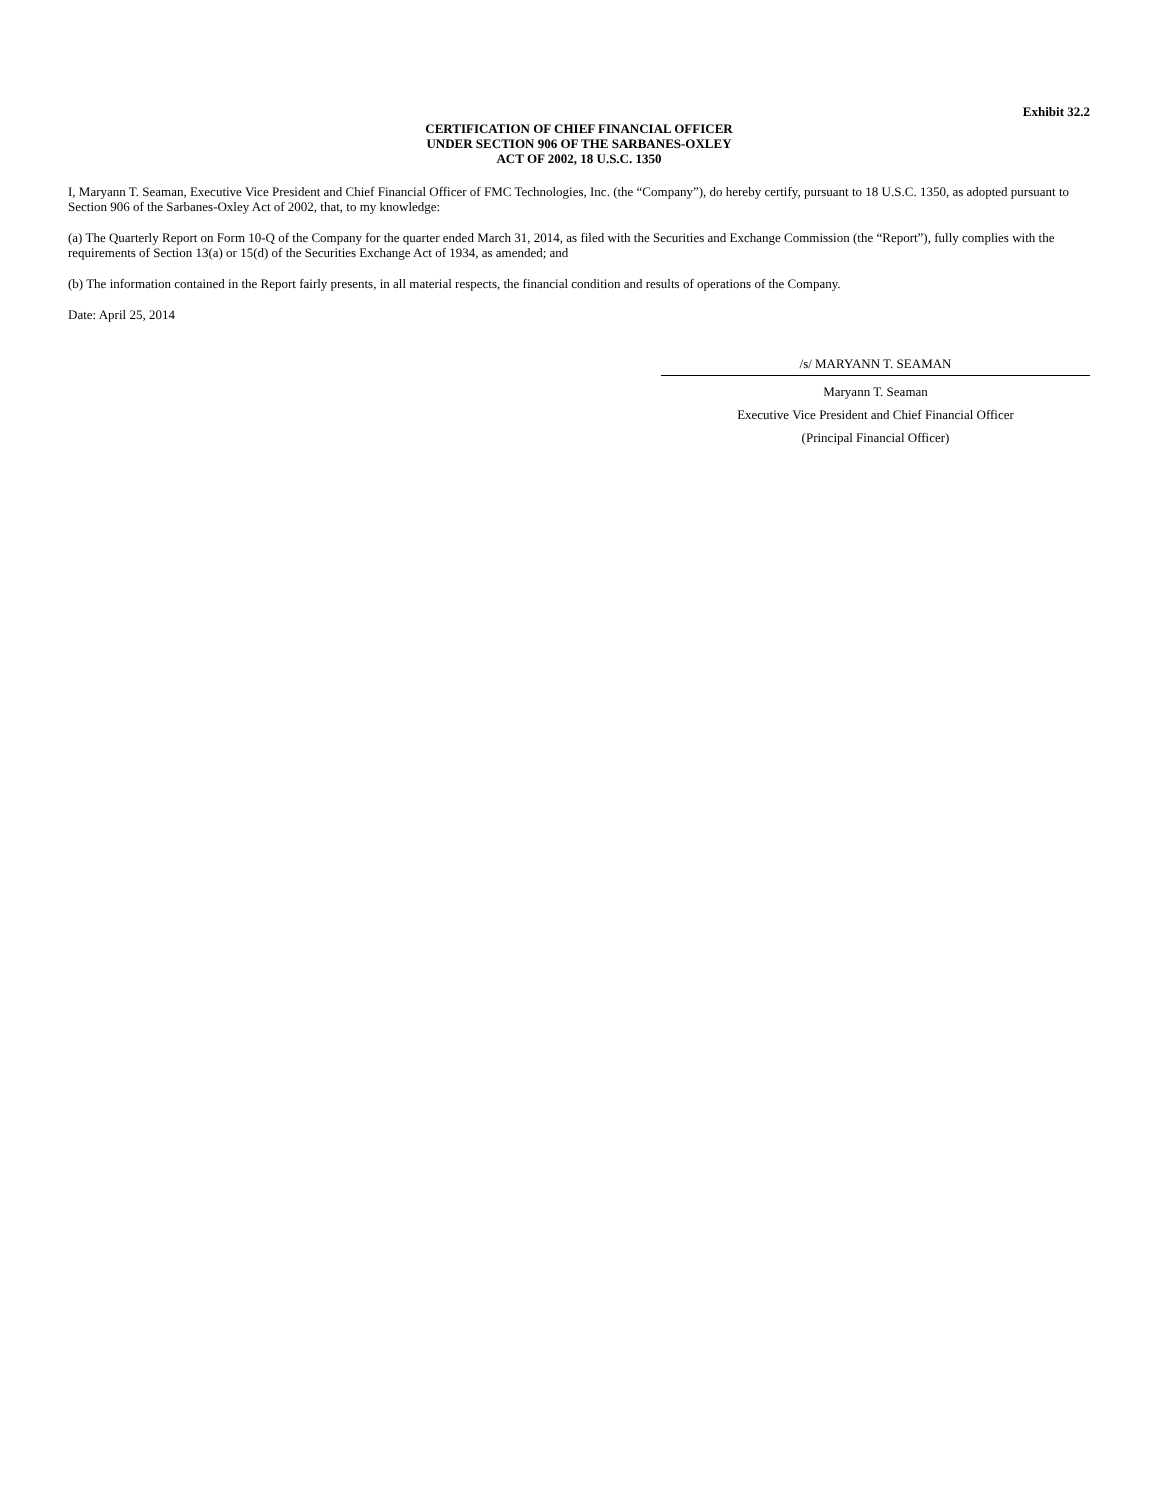Exhibit 32.2
CERTIFICATION OF CHIEF FINANCIAL OFFICER
UNDER SECTION 906 OF THE SARBANES-OXLEY
ACT OF 2002, 18 U.S.C. 1350
I, Maryann T. Seaman, Executive Vice President and Chief Financial Officer of FMC Technologies, Inc. (the “Company”), do hereby certify, pursuant to 18 U.S.C. 1350, as adopted pursuant to Section 906 of the Sarbanes-Oxley Act of 2002, that, to my knowledge:
(a) The Quarterly Report on Form 10-Q of the Company for the quarter ended March 31, 2014, as filed with the Securities and Exchange Commission (the “Report”), fully complies with the requirements of Section 13(a) or 15(d) of the Securities Exchange Act of 1934, as amended; and
(b) The information contained in the Report fairly presents, in all material respects, the financial condition and results of operations of the Company.
Date: April 25, 2014
/s/ MARYANN T. SEAMAN
Maryann T. Seaman
Executive Vice President and Chief Financial Officer
(Principal Financial Officer)